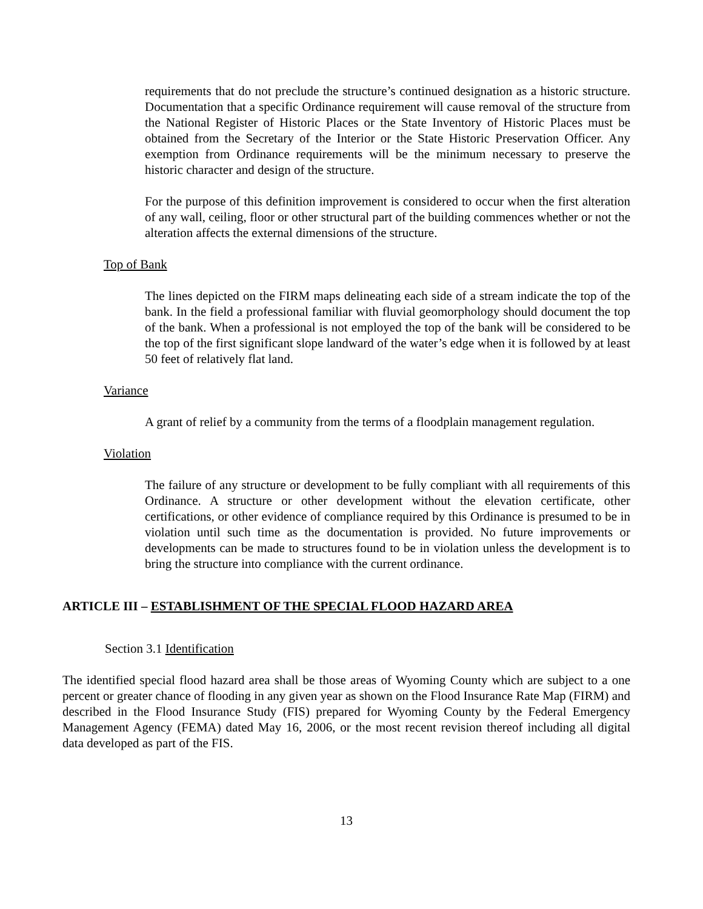requirements that do not preclude the structure’s continued designation as a historic structure. Documentation that a specific Ordinance requirement will cause removal of the structure from the National Register of Historic Places or the State Inventory of Historic Places must be obtained from the Secretary of the Interior or the State Historic Preservation Officer. Any exemption from Ordinance requirements will be the minimum necessary to preserve the historic character and design of the structure.
For the purpose of this definition improvement is considered to occur when the first alteration of any wall, ceiling, floor or other structural part of the building commences whether or not the alteration affects the external dimensions of the structure.
Top of Bank
The lines depicted on the FIRM maps delineating each side of a stream indicate the top of the bank. In the field a professional familiar with fluvial geomorphology should document the top of the bank. When a professional is not employed the top of the bank will be considered to be the top of the first significant slope landward of the water’s edge when it is followed by at least 50 feet of relatively flat land.
Variance
A grant of relief by a community from the terms of a floodplain management regulation.
Violation
The failure of any structure or development to be fully compliant with all requirements of this Ordinance. A structure or other development without the elevation certificate, other certifications, or other evidence of compliance required by this Ordinance is presumed to be in violation until such time as the documentation is provided. No future improvements or developments can be made to structures found to be in violation unless the development is to bring the structure into compliance with the current ordinance.
ARTICLE III – ESTABLISHMENT OF THE SPECIAL FLOOD HAZARD AREA
Section 3.1 Identification
The identified special flood hazard area shall be those areas of Wyoming County which are subject to a one percent or greater chance of flooding in any given year as shown on the Flood Insurance Rate Map (FIRM) and described in the Flood Insurance Study (FIS) prepared for Wyoming County by the Federal Emergency Management Agency (FEMA) dated May 16, 2006, or the most recent revision thereof including all digital data developed as part of the FIS.
13